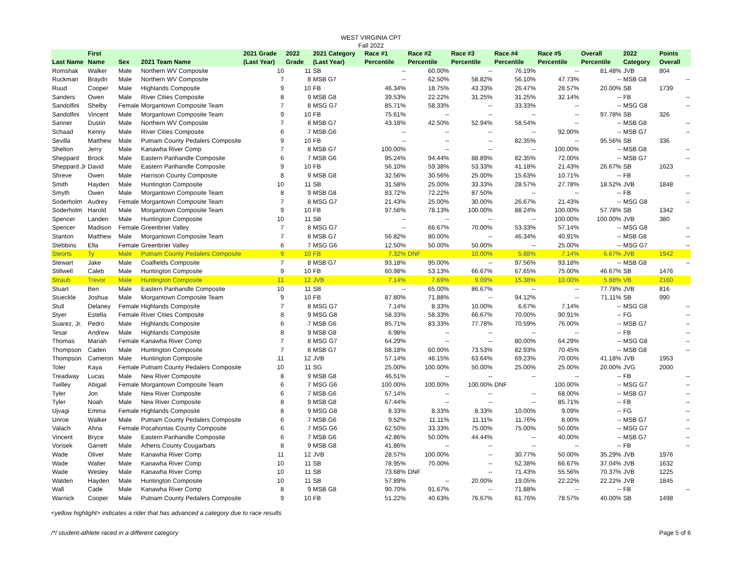WEST VIRGINIA CPT
Fall 2022
| Last Name | First Name | Sex | 2021 Team Name | 2021 Grade (Last Year) | 2022 Grade | 2021 Category (Last Year) | Race #1 Percentile | Race #2 Percentile | Race #3 Percentile | Race #4 Percentile | Race #5 Percentile | Overall Percentile | 2022 Category | Points Overall |
| --- | --- | --- | --- | --- | --- | --- | --- | --- | --- | --- | --- | --- | --- | --- |
| Romshak | Walker | Male | Northern WV Composite | 10 | 11 | SB | -- | 60.00% | -- | 76.19% | -- | 81.48% | JVB | 804 |
| Ruckman | Braydn | Male | Northern WV Composite | 7 | 8 | MSB G7 | -- | 62.50% | 58.82% | 56.10% | 47.73% | -- | MSB G8 | -- |
| Ruud | Cooper | Male | Highlands Composite | 9 | 10 | FB | 46.34% | 18.75% | 43.33% | 26.47% | 28.57% | 20.00% | SB | 1739 |
| Sanders | Owen | Male | River Cities Composite | 8 | 9 | MSB G8 | 39.53% | 22.22% | 31.25% | 31.25% | 32.14% | -- | FB | -- |
| Sandolfini | Shelby | Female | Morgantown Composite Team | 7 | 8 | MSG G7 | 85.71% | 58.33% | -- | 33.33% | -- | -- | MSG G8 | -- |
| Sandolfini | Vincent | Male | Morgantown Composite Team | 9 | 10 | FB | 75.61% | -- | -- | -- | -- | 97.78% | SB | 326 |
| Sanner | Dustin | Male | Northern WV Composite | 7 | 8 | MSB G7 | 43.18% | 42.50% | 52.94% | 58.54% | -- | -- | MSB G8 | -- |
| Schaad | Kenny | Male | River Cities Composite | 6 | 7 | MSB G6 | -- | -- | -- | -- | 92.00% | -- | MSB G7 | -- |
| Sevilla | Matthew | Male | Putnam County Pedalers Composite | 9 | 10 | FB | -- | -- | -- | 82.35% | -- | 95.56% | SB | 336 |
| Shelton | Jerry | Male | Kanawha River Comp | 7 | 8 | MSB G7 | 100.00% | -- | -- | -- | 100.00% | -- | MSB G8 | -- |
| Sheppard | Brock | Male | Eastern Panhandle Composite | 6 | 7 | MSB G6 | 95.24% | 94.44% | 88.89% | 82.35% | 72.00% | -- | MSB G7 | -- |
| Sheppard Jr | David | Male | Eastern Panhandle Composite | 9 | 10 | FB | 56.10% | 59.38% | 53.33% | 41.18% | 21.43% | 26.67% | SB | 1623 |
| Shreve | Owen | Male | Harrison County Composite | 8 | 9 | MSB G8 | 32.56% | 30.56% | 25.00% | 15.63% | 10.71% | -- | FB | -- |
| Smith | Hayden | Male | Huntington Composite | 10 | 11 | SB | 31.58% | 25.00% | 33.33% | 28.57% | 27.78% | 18.52% | JVB | 1848 |
| Smyth | Owen | Male | Morgantown Composite Team | 8 | 9 | MSB G8 | 83.72% | 72.22% | 87.50% | -- | -- | -- | FB | -- |
| Soderholm | Audrey | Female | Morgantown Composite Team | 7 | 8 | MSG G7 | 21.43% | 25.00% | 30.00% | 26.67% | 21.43% | -- | MSG G8 | -- |
| Soderholm | Harold | Male | Morgantown Composite Team | 9 | 10 | FB | 97.56% | 78.13% | 100.00% | 88.24% | 100.00% | 57.78% | SB | 1342 |
| Spencer | Landen | Male | Huntington Composite | 10 | 11 | SB | -- | -- | -- | -- | 100.00% | 100.00% | JVB | 380 |
| Spencer | Madison | Female | Greenbrier Valley | 7 | 8 | MSG G7 | -- | 66.67% | 70.00% | 53.33% | 57.14% | -- | MSG G8 | -- |
| Stanton | Matthew | Male | Morgantown Composite Team | 7 | 8 | MSB G7 | 56.82% | 80.00% | -- | 46.34% | 40.91% | -- | MSB G8 | -- |
| Stebbins | Ella | Female | Greenbrier Valley | 6 | 7 | MSG G6 | 12.50% | 50.00% | 50.00% | -- | 25.00% | -- | MSG G7 | -- |
| Steorts | Ty | Male | Putnam County Pedalers Composite | 9 | 10 | FB | 7.32% | DNF | 10.00% | 5.88% | 7.14% | 6.67% | JVB | 1942 |
| Stewart | Jake | Male | Coalfields Composite | 7 | 8 | MSB G7 | 93.18% | 95.00% | -- | 97.56% | 93.18% | -- | MSB G8 | -- |
| Stillwell | Caleb | Male | Huntington Composite | 9 | 10 | FB | 60.98% | 53.13% | 66.67% | 67.65% | 75.00% | 46.67% | SB | 1476 |
| Straub | Trevor | Male | Huntington Composite | 11 | 12 | JVB | 7.14% | 7.69% | 9.09% | 15.38% | 10.00% | 5.88% | VB | 2160 |
| Stuart | Ben | Male | Eastern Panhandle Composite | 10 | 11 | SB | -- | 65.00% | 86.67% | -- | -- | 77.78% | JVB | 816 |
| Stueckle | Joshua | Male | Morgantown Composite Team | 9 | 10 | FB | 87.80% | 71.88% | -- | 94.12% | -- | 71.11% | SB | 990 |
| Stull | Delaney | Female | Highlands Composite | 7 | 8 | MSG G7 | 7.14% | 8.33% | 10.00% | 6.67% | 7.14% | -- | MSG G8 | -- |
| Styer | Estella | Female | River Cities Composite | 8 | 9 | MSG G8 | 58.33% | 58.33% | 66.67% | 70.00% | 90.91% | -- | FG | -- |
| Suarez, Jr. | Pedro | Male | Highlands Composite | 6 | 7 | MSB G6 | 85.71% | 83.33% | 77.78% | 70.59% | 76.00% | -- | MSB G7 | -- |
| Tesar | Andrew | Male | Highlands Composite | 8 | 9 | MSB G8 | 6.98% | -- | -- | -- | -- | -- | FB | -- |
| Thomas | Mariah | Female | Kanawha River Comp | 7 | 8 | MSG G7 | 64.29% | -- | -- | 80.00% | 64.29% | -- | MSG G8 | -- |
| Thompson | Caden | Male | Huntington Composite | 7 | 8 | MSB G7 | 68.18% | 60.00% | 73.53% | 82.93% | 70.45% | -- | MSB G8 | -- |
| Thompson | Cameron | Male | Huntington Composite | 11 | 12 | JVB | 57.14% | 46.15% | 63.64% | 69.23% | 70.00% | 41.18% | JVB | 1953 |
| Toler | Kaya | Female | Putnam County Pedalers Composite | 10 | 11 | SG | 25.00% | 100.00% | 50.00% | 25.00% | 25.00% | 20.00% | JVG | 2000 |
| Treadway | Lucas | Male | New River Composite | 8 | 9 | MSB G8 | 46.51% | -- | -- | -- | -- | -- | FB | -- |
| Twilley | Abigail | Female | Morgantown Composite Team | 6 | 7 | MSG G6 | 100.00% | 100.00% | 100.00% | DNF | 100.00% | -- | MSG G7 | -- |
| Tyler | Jon | Male | New River Composite | 6 | 7 | MSB G6 | 57.14% | -- | -- | -- | 68.00% | -- | MSB G7 | -- |
| Tyler | Noah | Male | New River Composite | 8 | 9 | MSB G8 | 67.44% | -- | -- | -- | 85.71% | -- | FB | -- |
| Ujvagi | Emma | Female | Highlands Composite | 8 | 9 | MSG G8 | 8.33% | 8.33% | 8.33% | 10.00% | 9.09% | -- | FG | -- |
| Unroe | Walker | Male | Putnam County Pedalers Composite | 6 | 7 | MSB G6 | 9.52% | 11.11% | 11.11% | 11.76% | 8.00% | -- | MSB G7 | -- |
| Valach | Ahna | Female | Pocahontas County Composite | 6 | 7 | MSG G6 | 62.50% | 33.33% | 75.00% | 75.00% | 50.00% | -- | MSG G7 | -- |
| Vincent | Bryce | Male | Eastern Panhandle Composite | 6 | 7 | MSB G6 | 42.86% | 50.00% | 44.44% | -- | 40.00% | -- | MSB G7 | -- |
| Vorisek | Garrett | Male | Athens County Cougarbats | 8 | 9 | MSB G8 | 41.86% | -- | -- | -- | -- | -- | FB | -- |
| Wade | Oliver | Male | Kanawha River Comp | 11 | 12 | JVB | 28.57% | 100.00% | -- | 30.77% | 50.00% | 35.29% | JVB | 1976 |
| Wade | Walter | Male | Kanawha River Comp | 10 | 11 | SB | 78.95% | 70.00% | -- | 52.38% | 66.67% | 37.04% | JVB | 1632 |
| Wade | Wesley | Male | Kanawha River Comp | 10 | 11 | SB | 73.68% | DNF | -- | 71.43% | 55.56% | 70.37% | JVB | 1225 |
| Walden | Hayden | Male | Huntington Composite | 10 | 11 | SB | 57.89% | -- | 20.00% | 19.05% | 22.22% | 22.22% | JVB | 1845 |
| Wall | Cade | Male | Kanawha River Comp | 8 | 9 | MSB G8 | 90.70% | 91.67% | -- | 71.88% | -- | -- | FB | -- |
| Warnick | Cooper | Male | Putnam County Pedalers Composite | 9 | 10 | FB | 51.22% | 40.63% | 76.67% | 61.76% | 78.57% | 40.00% | SB | 1498 |
<yellow highlight> indicates a rider that has advanced a category due to race results
/*/ student-athlete raced in a different category Page 5 of 6